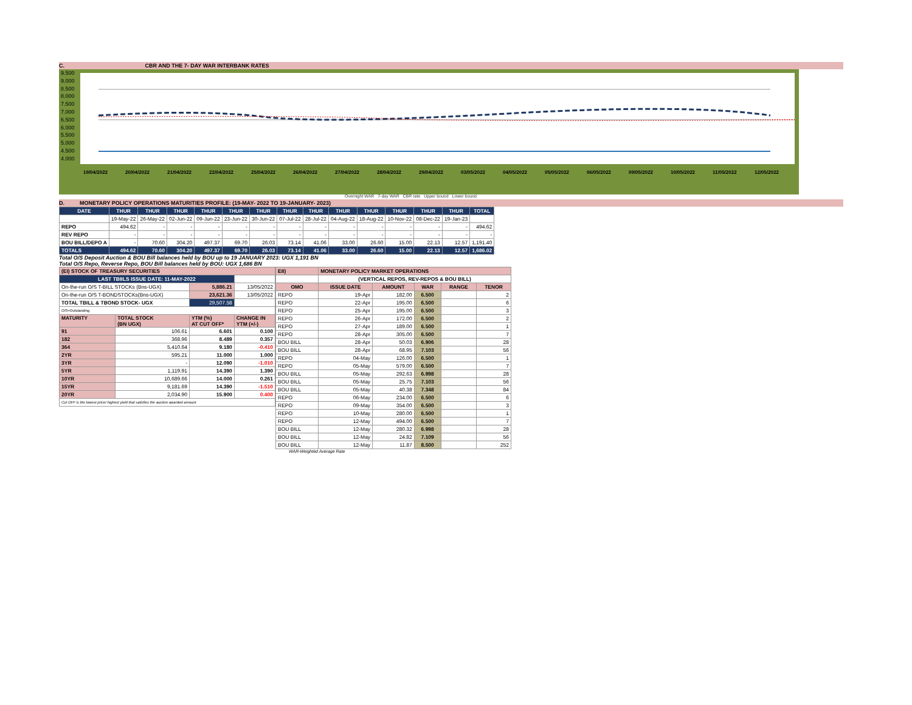C. CBR AND THE 7- DAY WAR INTERBANK RATES
9.500
9.000
8.500
8.000
7.500
7.000
6.500
6.000
5.500
5.000
4.500
4.000
19/04/2022 20/04/2022 21/04/2022 22/04/2022 25/04/2022 26/04/2022 27/04/2022 28/04/2022 29/04/2022 03/05/2022 04/05/2022 05/05/2022 06/05/2022 09/05/2022 10/05/2022 11/05/2022 12/05/2022
Overnight WAR 7-day WAR CBR rate Upper bound Lower bound
D. MONETARY POLICY OPERATIONS MATURITIES PROFILE: (19-MAY- 2022 TO 19-JANUARY- 2023)
| DATE | THUR | THUR | THUR | THUR | THUR | THUR | THUR | THUR | THUR | THUR | THUR | THUR | THUR | TOTAL |
| --- | --- | --- | --- | --- | --- | --- | --- | --- | --- | --- | --- | --- | --- | --- |
| | 19-May-22 | 26-May-22 | 02-Jun-22 | 09-Jun-22 | 23-Jun-22 | 30-Jun-22 | 07-Jul-22 | 28-Jul-22 | 04-Aug-22 | 18-Aug-22 | 10-Nov-22 | 08-Dec-22 | 19-Jan-23 | |
| REPO | 494.62 | - | - | - | - | - | - | - | - | - | - | - | - | 494.62 |
| REV REPO | - | - | - | - | - | - | - | - | - | - | - | - | - | - |
| BOU BILL/DEPO A | - | 70.60 | 304.20 | 497.37 | 69.70 | 26.03 | 73.14 | 41.06 | 33.00 | 26.60 | 15.00 | 22.13 | 12.57 | 1,191.40 |
| TOTALS | 494.62 | 70.60 | 304.20 | 497.37 | 69.70 | 26.03 | 73.14 | 41.06 | 33.00 | 26.60 | 15.00 | 22.13 | 12.57 | 1,686.02 |
Total O/S Deposit Auction & BOU Bill balances held by BOU up to 19 JANUARY 2023: UGX 1,191 BN
Total O/S Repo, Reverse Repo, BOU Bill balances held by BOU: UGX 1,686 BN
| (EI) STOCK OF TREASURY SECURITIES | | | |
| LAST TBIILS ISSUE DATE: 11-MAY-2022 | | | |
| On-the-run O/S T-BILL STOCKs (Bns-UGX) | | 5,886.21 | 13/05/2022 |
| On-the-run O/S T-BONDSTOCKs(Bns-UGX) | | 23,621.36 | 13/05/2022 |
| TOTAL TBILL & TBOND STOCK- UGX | | 29,507.58 | |
| O/S=Outstanding | | | |
| MATURITY | TOTAL STOCK (BN UGX) | YTM (%) AT CUT OFF* | CHANGE IN YTM (+/-) |
| 91 | 106.61 | 6.601 | 0.100 |
| 182 | 368.96 | 8.489 | 0.357 |
| 364 | 5,410.64 | 9.180 | -0.410 |
| 2YR | 595.21 | 11.000 | 1.000 |
| 3YR | - | 12.090 | -1.010 |
| 5YR | 1,119.91 | 14.390 | 1.390 |
| 10YR | 10,689.66 | 14.000 | 0.261 |
| 15YR | 9,181.69 | 14.390 | -1.510 |
| 20YR | 2,034.90 | 15.900 | 0.400 |
| Cut OFF is the lowest price/ highest yield that satisfies the auction awarded amount. | | | |
| EII) | MONETARY POLICY MARKET OPERATIONS | | | | |
| | (VERTICAL REPOS, REV-REPOS & BOU BILL) | | | | |
| OMO | ISSUE DATE | AMOUNT | WAR | RANGE | TENOR |
| REPO | 19-Apr | 182.00 | 6.500 | | 2 |
| REPO | 22-Apr | 195.00 | 6.500 | | 6 |
| REPO | 25-Apr | 195.00 | 6.500 | | 3 |
| REPO | 26-Apr | 172.00 | 6.500 | | 2 |
| REPO | 27-Apr | 189.00 | 6.500 | | 1 |
| REPO | 28-Apr | 305.00 | 6.500 | | 7 |
| BOU BILL | 28-Apr | 50.03 | 6.906 | | 28 |
| BOU BILL | 28-Apr | 68.95 | 7.103 | | 56 |
| REPO | 04-May | 126.00 | 6.500 | | 1 |
| REPO | 05-May | 579.00 | 6.500 | | 7 |
| BOU BILL | 05-May | 292.63 | 6.998 | | 28 |
| BOU BILL | 05-May | 25.75 | 7.103 | | 56 |
| BOU BILL | 05-May | 40.38 | 7.348 | | 84 |
| REPO | 06-May | 234.00 | 6.500 | | 6 |
| REPO | 09-May | 354.00 | 6.500 | | 3 |
| REPO | 10-May | 280.00 | 6.500 | | 1 |
| REPO | 12-May | 494.00 | 6.500 | | 7 |
| BOU BILL | 12-May | 280.32 | 6.998 | | 28 |
| BOU BILL | 12-May | 24.82 | 7.109 | | 56 |
| BOU BILL | 12-May | 11.87 | 8.500 | | 252 |
WAR-Weighted Average Rate